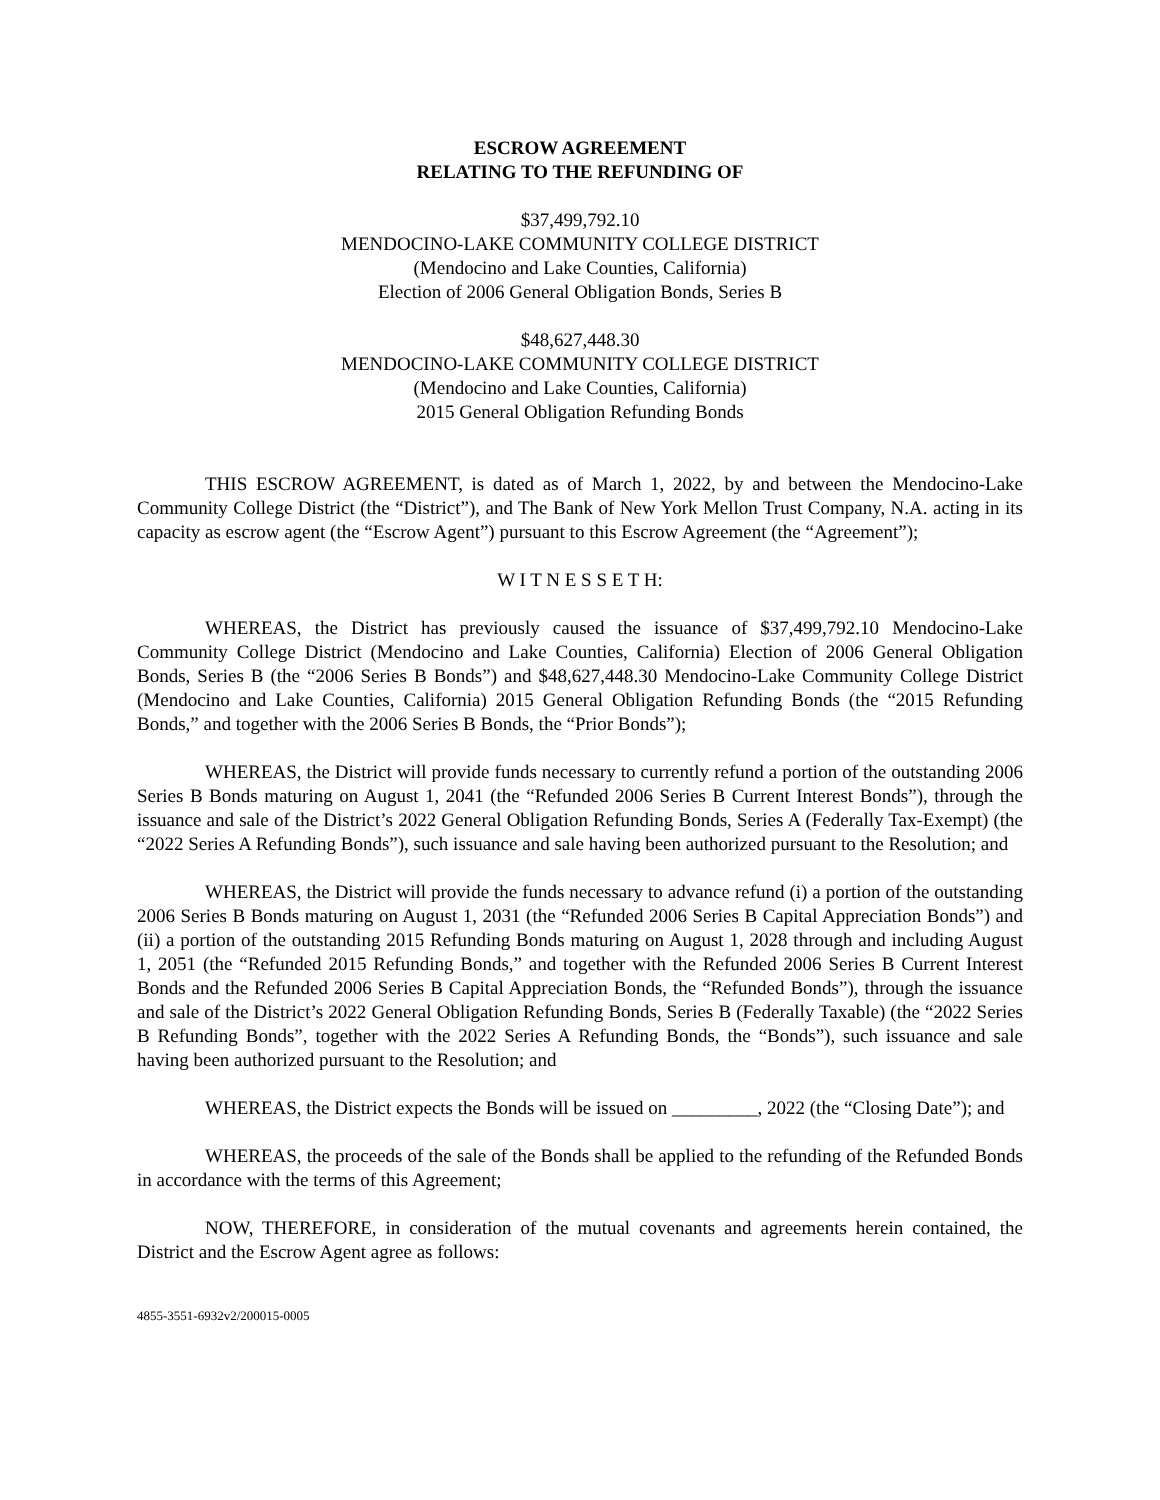ESCROW AGREEMENT
RELATING TO THE REFUNDING OF
$37,499,792.10
MENDOCINO-LAKE COMMUNITY COLLEGE DISTRICT
(Mendocino and Lake Counties, California)
Election of 2006 General Obligation Bonds, Series B
$48,627,448.30
MENDOCINO-LAKE COMMUNITY COLLEGE DISTRICT
(Mendocino and Lake Counties, California)
2015 General Obligation Refunding Bonds
THIS ESCROW AGREEMENT, is dated as of March 1, 2022, by and between the Mendocino-Lake Community College District (the “District”), and The Bank of New York Mellon Trust Company, N.A. acting in its capacity as escrow agent (the “Escrow Agent”) pursuant to this Escrow Agreement (the “Agreement”);
W I T N E S S E T H:
WHEREAS, the District has previously caused the issuance of $37,499,792.10 Mendocino-Lake Community College District (Mendocino and Lake Counties, California) Election of 2006 General Obligation Bonds, Series B (the “2006 Series B Bonds”) and $48,627,448.30 Mendocino-Lake Community College District (Mendocino and Lake Counties, California) 2015 General Obligation Refunding Bonds (the “2015 Refunding Bonds,” and together with the 2006 Series B Bonds, the “Prior Bonds”);
WHEREAS, the District will provide funds necessary to currently refund a portion of the outstanding 2006 Series B Bonds maturing on August 1, 2041 (the “Refunded 2006 Series B Current Interest Bonds”), through the issuance and sale of the District’s 2022 General Obligation Refunding Bonds, Series A (Federally Tax-Exempt) (the “2022 Series A Refunding Bonds”), such issuance and sale having been authorized pursuant to the Resolution; and
WHEREAS, the District will provide the funds necessary to advance refund (i) a portion of the outstanding 2006 Series B Bonds maturing on August 1, 2031 (the “Refunded 2006 Series B Capital Appreciation Bonds”) and (ii) a portion of the outstanding 2015 Refunding Bonds maturing on August 1, 2028 through and including August 1, 2051 (the “Refunded 2015 Refunding Bonds,” and together with the Refunded 2006 Series B Current Interest Bonds and the Refunded 2006 Series B Capital Appreciation Bonds, the “Refunded Bonds”), through the issuance and sale of the District’s 2022 General Obligation Refunding Bonds, Series B (Federally Taxable) (the “2022 Series B Refunding Bonds”, together with the 2022 Series A Refunding Bonds, the “Bonds”), such issuance and sale having been authorized pursuant to the Resolution; and
WHEREAS, the District expects the Bonds will be issued on _________, 2022 (the “Closing Date”); and
WHEREAS, the proceeds of the sale of the Bonds shall be applied to the refunding of the Refunded Bonds in accordance with the terms of this Agreement;
NOW, THEREFORE, in consideration of the mutual covenants and agreements herein contained, the District and the Escrow Agent agree as follows:
4855-3551-6932v2/200015-0005